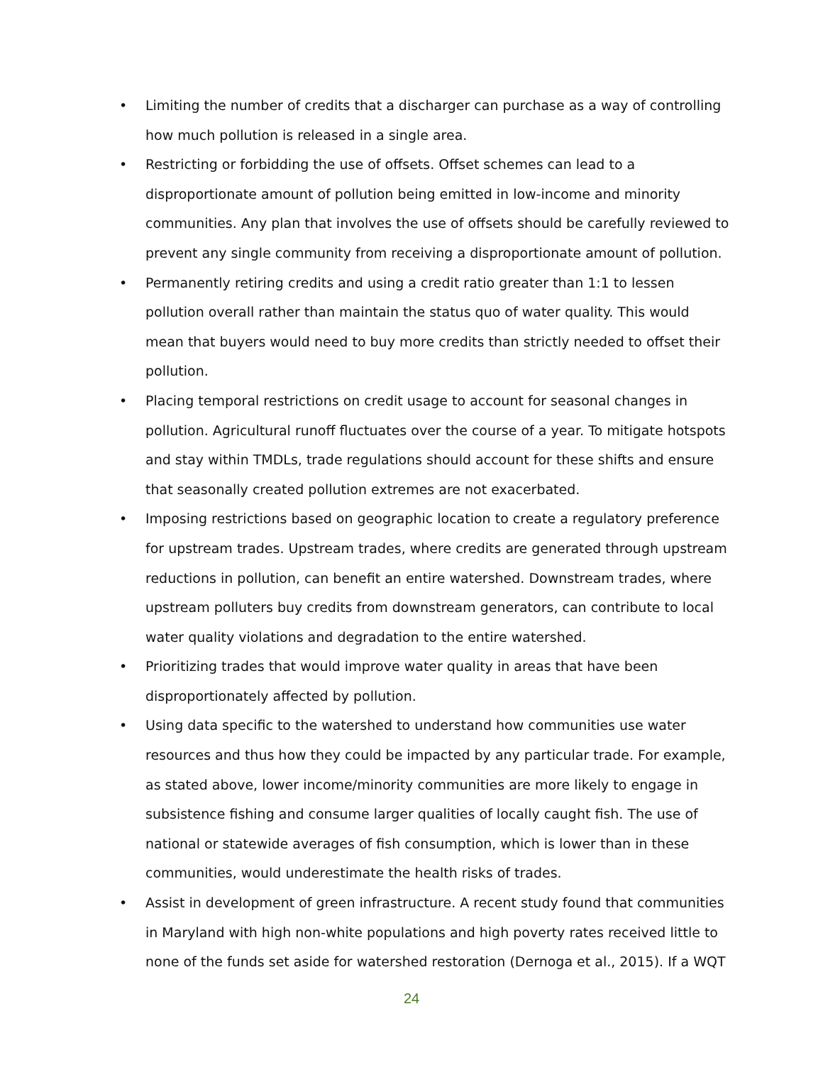• Limiting the number of credits that a discharger can purchase as a way of controlling how much pollution is released in a single area.
• Restricting or forbidding the use of offsets. Offset schemes can lead to a disproportionate amount of pollution being emitted in low-income and minority communities. Any plan that involves the use of offsets should be carefully reviewed to prevent any single community from receiving a disproportionate amount of pollution.
• Permanently retiring credits and using a credit ratio greater than 1:1 to lessen pollution overall rather than maintain the status quo of water quality. This would mean that buyers would need to buy more credits than strictly needed to offset their pollution.
• Placing temporal restrictions on credit usage to account for seasonal changes in pollution. Agricultural runoff fluctuates over the course of a year. To mitigate hotspots and stay within TMDLs, trade regulations should account for these shifts and ensure that seasonally created pollution extremes are not exacerbated.
• Imposing restrictions based on geographic location to create a regulatory preference for upstream trades. Upstream trades, where credits are generated through upstream reductions in pollution, can benefit an entire watershed. Downstream trades, where upstream polluters buy credits from downstream generators, can contribute to local water quality violations and degradation to the entire watershed.
• Prioritizing trades that would improve water quality in areas that have been disproportionately affected by pollution.
• Using data specific to the watershed to understand how communities use water resources and thus how they could be impacted by any particular trade. For example, as stated above, lower income/minority communities are more likely to engage in subsistence fishing and consume larger qualities of locally caught fish. The use of national or statewide averages of fish consumption, which is lower than in these communities, would underestimate the health risks of trades.
• Assist in development of green infrastructure. A recent study found that communities in Maryland with high non-white populations and high poverty rates received little to none of the funds set aside for watershed restoration (Dernoga et al., 2015). If a WQT
24